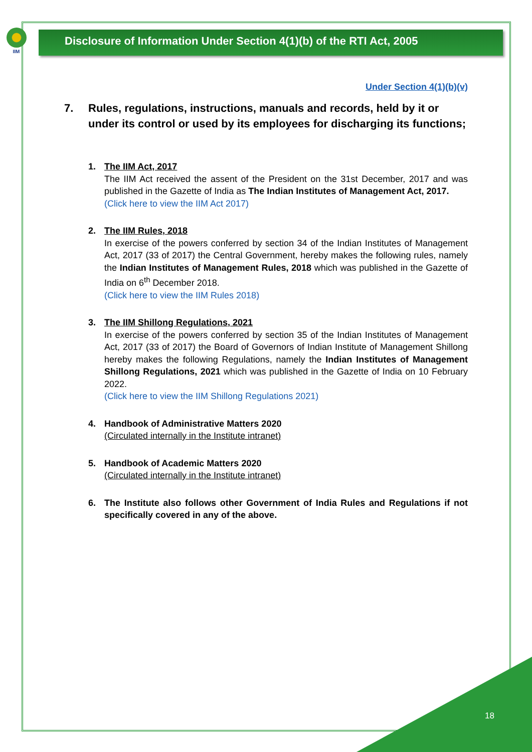IIM
Disclosure of Information Under Section 4(1)(b) of the RTI Act, 2005
Under Section 4(1)(b)(v)
7. Rules, regulations, instructions, manuals and records, held by it or under its control or used by its employees for discharging its functions;
1. The IIM Act, 2017
The IIM Act received the assent of the President on the 31st December, 2017 and was published in the Gazette of India as The Indian Institutes of Management Act, 2017.
(Click here to view the IIM Act 2017)
2. The IIM Rules, 2018
In exercise of the powers conferred by section 34 of the Indian Institutes of Management Act, 2017 (33 of 2017) the Central Government, hereby makes the following rules, namely the Indian Institutes of Management Rules, 2018 which was published in the Gazette of India on 6<sup>th</sup> December 2018.
(Click here to view the IIM Rules 2018)
3. The IIM Shillong Regulations, 2021
In exercise of the powers conferred by section 35 of the Indian Institutes of Management Act, 2017 (33 of 2017) the Board of Governors of Indian Institute of Management Shillong hereby makes the following Regulations, namely the Indian Institutes of Management Shillong Regulations, 2021 which was published in the Gazette of India on 10 February 2022.
(Click here to view the IIM Shillong Regulations 2021)
4. Handbook of Administrative Matters 2020
(Circulated internally in the Institute intranet)
5. Handbook of Academic Matters 2020
(Circulated internally in the Institute intranet)
6. The Institute also follows other Government of India Rules and Regulations if not specifically covered in any of the above.
18